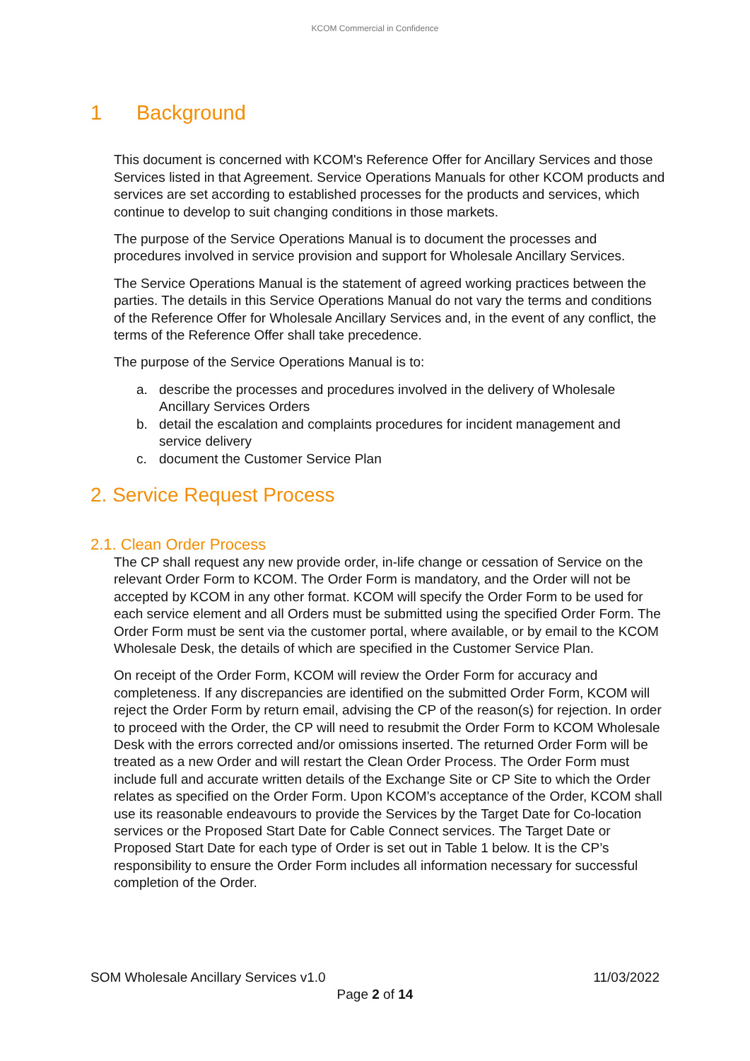KCOM Commercial in Confidence
1 Background
This document is concerned with KCOM's Reference Offer for Ancillary Services and those Services listed in that Agreement. Service Operations Manuals for other KCOM products and services are set according to established processes for the products and services, which continue to develop to suit changing conditions in those markets.
The purpose of the Service Operations Manual is to document the processes and procedures involved in service provision and support for Wholesale Ancillary Services.
The Service Operations Manual is the statement of agreed working practices between the parties. The details in this Service Operations Manual do not vary the terms and conditions of the Reference Offer for Wholesale Ancillary Services and, in the event of any conflict, the terms of the Reference Offer shall take precedence.
The purpose of the Service Operations Manual is to:
a. describe the processes and procedures involved in the delivery of Wholesale Ancillary Services Orders
b. detail the escalation and complaints procedures for incident management and service delivery
c. document the Customer Service Plan
2. Service Request Process
2.1. Clean Order Process
The CP shall request any new provide order, in-life change or cessation of Service on the relevant Order Form to KCOM. The Order Form is mandatory, and the Order will not be accepted by KCOM in any other format. KCOM will specify the Order Form to be used for each service element and all Orders must be submitted using the specified Order Form. The Order Form must be sent via the customer portal, where available, or by email to the KCOM Wholesale Desk, the details of which are specified in the Customer Service Plan.
On receipt of the Order Form, KCOM will review the Order Form for accuracy and completeness. If any discrepancies are identified on the submitted Order Form, KCOM will reject the Order Form by return email, advising the CP of the reason(s) for rejection. In order to proceed with the Order, the CP will need to resubmit the Order Form to KCOM Wholesale Desk with the errors corrected and/or omissions inserted. The returned Order Form will be treated as a new Order and will restart the Clean Order Process. The Order Form must include full and accurate written details of the Exchange Site or CP Site to which the Order relates as specified on the Order Form. Upon KCOM’s acceptance of the Order, KCOM shall use its reasonable endeavours to provide the Services by the Target Date for Co-location services or the Proposed Start Date for Cable Connect services. The Target Date or Proposed Start Date for each type of Order is set out in Table 1 below. It is the CP’s responsibility to ensure the Order Form includes all information necessary for successful completion of the Order.
SOM Wholesale Ancillary Services v1.0 11/03/2022
Page 2 of 14